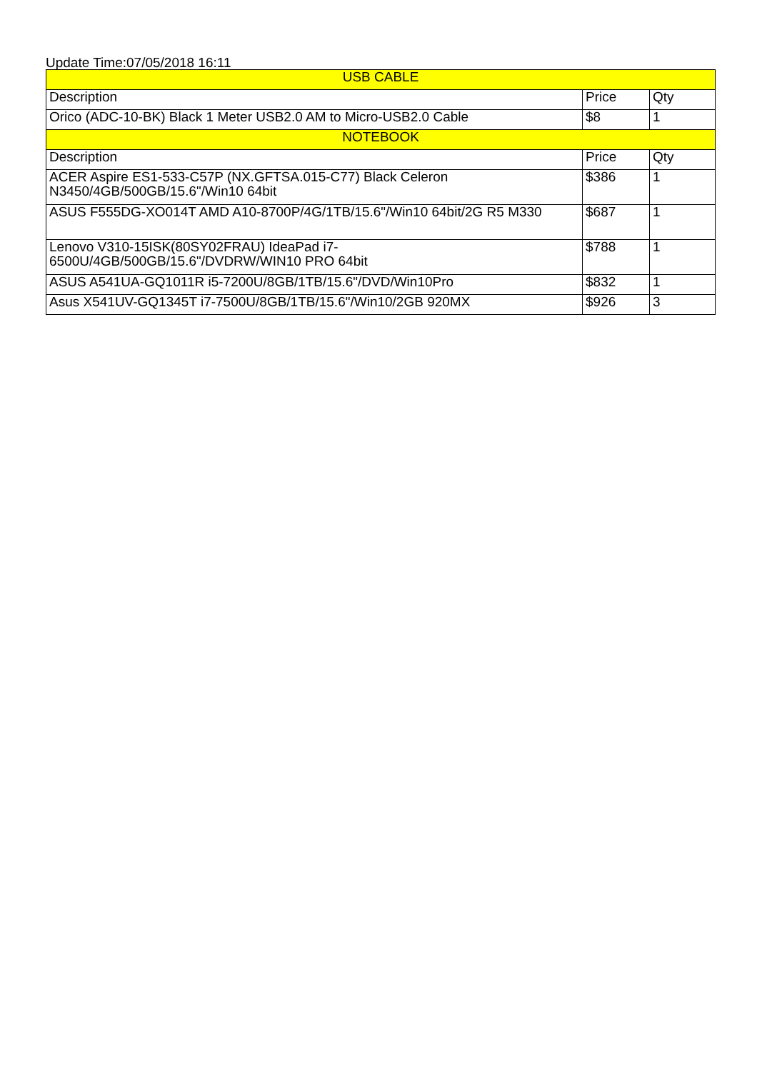Update Time:07/05/2018 16:11
| USB CABLE | | |
| Description | Price | Qty |
| Orico (ADC-10-BK) Black 1 Meter USB2.0 AM to Micro-USB2.0 Cable | $8 | 1 |
| NOTEBOOK | | |
| Description | Price | Qty |
| ACER Aspire ES1-533-C57P (NX.GFTSA.015-C77) Black Celeron N3450/4GB/500GB/15.6"/Win10 64bit | $386 | 1 |
| ASUS F555DG-XO014T AMD A10-8700P/4G/1TB/15.6"/Win10 64bit/2G R5 M330 | $687 | 1 |
| Lenovo V310-15ISK(80SY02FRAU) IdeaPad i7-6500U/4GB/500GB/15.6"/DVDRW/WIN10 PRO 64bit | $788 | 1 |
| ASUS A541UA-GQ1011R i5-7200U/8GB/1TB/15.6"/DVD/Win10Pro | $832 | 1 |
| Asus X541UV-GQ1345T i7-7500U/8GB/1TB/15.6"/Win10/2GB 920MX | $926 | 3 |